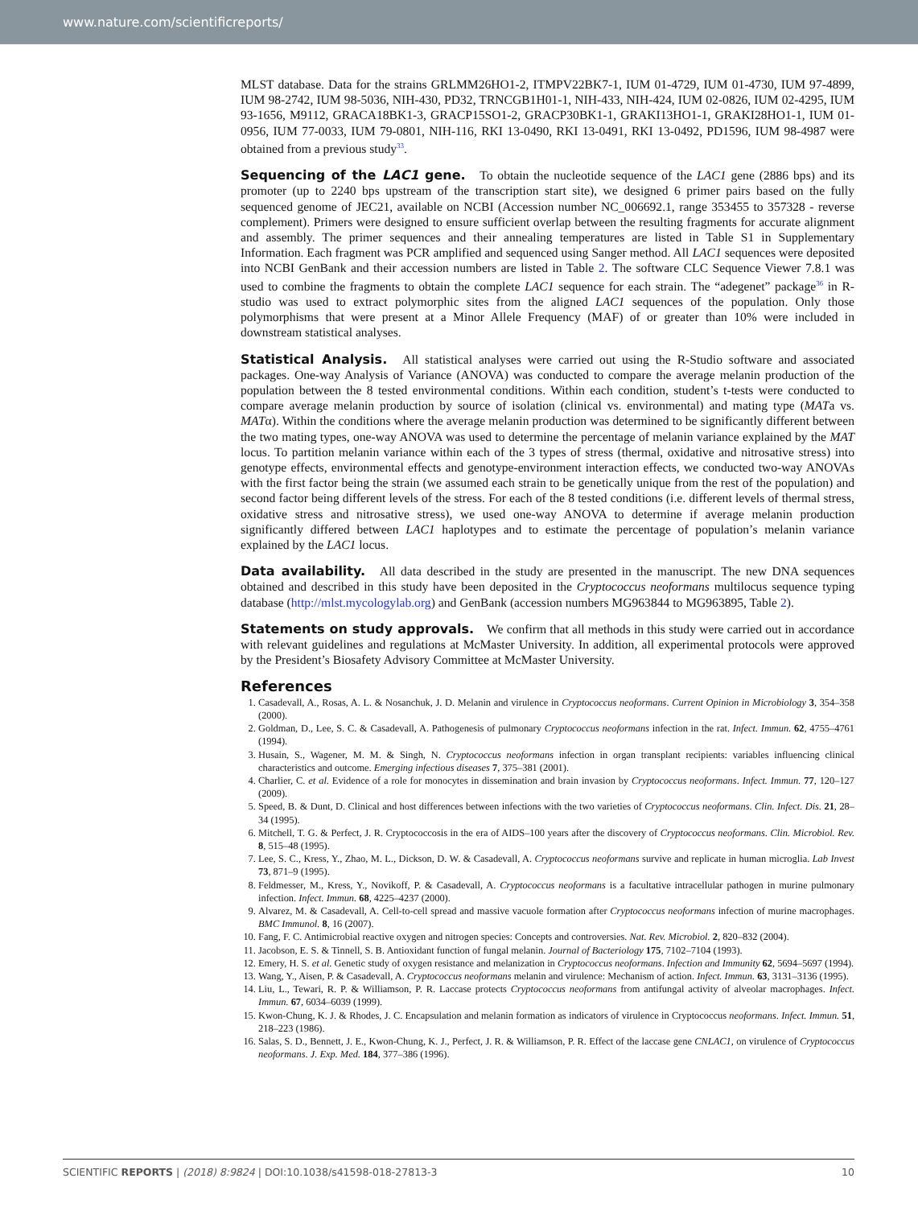www.nature.com/scientificreports/
MLST database. Data for the strains GRLMM26HO1-2, ITMPV22BK7-1, IUM 01-4729, IUM 01-4730, IUM 97-4899, IUM 98-2742, IUM 98-5036, NIH-430, PD32, TRNCGB1H01-1, NIH-433, NIH-424, IUM 02-0826, IUM 02-4295, IUM 93-1656, M9112, GRACA18BK1-3, GRACP15SO1-2, GRACP30BK1-1, GRAKI13HO1-1, GRAKI28HO1-1, IUM 01-0956, IUM 77-0033, IUM 79-0801, NIH-116, RKI 13-0490, RKI 13-0491, RKI 13-0492, PD1596, IUM 98-4987 were obtained from a previous study<sup>33</sup>.
Sequencing of the LAC1 gene.
To obtain the nucleotide sequence of the LAC1 gene (2886 bps) and its promoter (up to 2240 bps upstream of the transcription start site), we designed 6 primer pairs based on the fully sequenced genome of JEC21, available on NCBI (Accession number NC_006692.1, range 353455 to 357328 - reverse complement). Primers were designed to ensure sufficient overlap between the resulting fragments for accurate alignment and assembly. The primer sequences and their annealing temperatures are listed in Table S1 in Supplementary Information. Each fragment was PCR amplified and sequenced using Sanger method. All LAC1 sequences were deposited into NCBI GenBank and their accession numbers are listed in Table 2. The software CLC Sequence Viewer 7.8.1 was used to combine the fragments to obtain the complete LAC1 sequence for each strain. The “adegenet” package<sup>36</sup> in R-studio was used to extract polymorphic sites from the aligned LAC1 sequences of the population. Only those polymorphisms that were present at a Minor Allele Frequency (MAF) of or greater than 10% were included in downstream statistical analyses.
Statistical Analysis.
All statistical analyses were carried out using the R-Studio software and associated packages. One-way Analysis of Variance (ANOVA) was conducted to compare the average melanin production of the population between the 8 tested environmental conditions. Within each condition, student’s t-tests were conducted to compare average melanin production by source of isolation (clinical vs. environmental) and mating type (MATa vs. MATα). Within the conditions where the average melanin production was determined to be significantly different between the two mating types, one-way ANOVA was used to determine the percentage of melanin variance explained by the MAT locus. To partition melanin variance within each of the 3 types of stress (thermal, oxidative and nitrosative stress) into genotype effects, environmental effects and genotype-environment interaction effects, we conducted two-way ANOVAs with the first factor being the strain (we assumed each strain to be genetically unique from the rest of the population) and second factor being different levels of the stress. For each of the 8 tested conditions (i.e. different levels of thermal stress, oxidative stress and nitrosative stress), we used one-way ANOVA to determine if average melanin production significantly differed between LAC1 haplotypes and to estimate the percentage of population’s melanin variance explained by the LAC1 locus.
Data availability.
All data described in the study are presented in the manuscript. The new DNA sequences obtained and described in this study have been deposited in the Cryptococcus neoformans multilocus sequence typing database (http://mlst.mycologylab.org) and GenBank (accession numbers MG963844 to MG963895, Table 2).
Statements on study approvals.
We confirm that all methods in this study were carried out in accordance with relevant guidelines and regulations at McMaster University. In addition, all experimental protocols were approved by the President’s Biosafety Advisory Committee at McMaster University.
References
1. Casadevall, A., Rosas, A. L. & Nosanchuk, J. D. Melanin and virulence in Cryptococcus neoformans. Current Opinion in Microbiology 3, 354–358 (2000).
2. Goldman, D., Lee, S. C. & Casadevall, A. Pathogenesis of pulmonary Cryptococcus neoformans infection in the rat. Infect. Immun. 62, 4755–4761 (1994).
3. Husain, S., Wagener, M. M. & Singh, N. Cryptococcus neoformans infection in organ transplant recipients: variables influencing clinical characteristics and outcome. Emerging infectious diseases 7, 375–381 (2001).
4. Charlier, C. et al. Evidence of a role for monocytes in dissemination and brain invasion by Cryptococcus neoformans. Infect. Immun. 77, 120–127 (2009).
5. Speed, B. & Dunt, D. Clinical and host differences between infections with the two varieties of Cryptococcus neoformans. Clin. Infect. Dis. 21, 28–34 (1995).
6. Mitchell, T. G. & Perfect, J. R. Cryptococcosis in the era of AIDS–100 years after the discovery of Cryptococcus neoformans. Clin. Microbiol. Rev. 8, 515–48 (1995).
7. Lee, S. C., Kress, Y., Zhao, M. L., Dickson, D. W. & Casadevall, A. Cryptococcus neoformans survive and replicate in human microglia. Lab Invest 73, 871–9 (1995).
8. Feldmesser, M., Kress, Y., Novikoff, P. & Casadevall, A. Cryptococcus neoformans is a facultative intracellular pathogen in murine pulmonary infection. Infect. Immun. 68, 4225–4237 (2000).
9. Alvarez, M. & Casadevall, A. Cell-to-cell spread and massive vacuole formation after Cryptococcus neoformans infection of murine macrophages. BMC Immunol. 8, 16 (2007).
10. Fang, F. C. Antimicrobial reactive oxygen and nitrogen species: Concepts and controversies. Nat. Rev. Microbiol. 2, 820–832 (2004).
11. Jacobson, E. S. & Tinnell, S. B. Antioxidant function of fungal melanin. Journal of Bacteriology 175, 7102–7104 (1993).
12. Emery, H. S. et al. Genetic study of oxygen resistance and melanization in Cryptococcus neoformans. Infection and Immunity 62, 5694–5697 (1994).
13. Wang, Y., Aisen, P. & Casadevall, A. Cryptococcus neoformans melanin and virulence: Mechanism of action. Infect. Immun. 63, 3131–3136 (1995).
14. Liu, L., Tewari, R. P. & Williamson, P. R. Laccase protects Cryptococcus neoformans from antifungal activity of alveolar macrophages. Infect. Immun. 67, 6034–6039 (1999).
15. Kwon-Chung, K. J. & Rhodes, J. C. Encapsulation and melanin formation as indicators of virulence in Cryptococcus neoformans. Infect. Immun. 51, 218–223 (1986).
16. Salas, S. D., Bennett, J. E., Kwon-Chung, K. J., Perfect, J. R. & Williamson, P. R. Effect of the laccase gene CNLAC1, on virulence of Cryptococcus neoformans. J. Exp. Med. 184, 377–386 (1996).
SCIENTIFIC REPORTS | (2018) 8:9824 | DOI:10.1038/s41598-018-27813-3 10